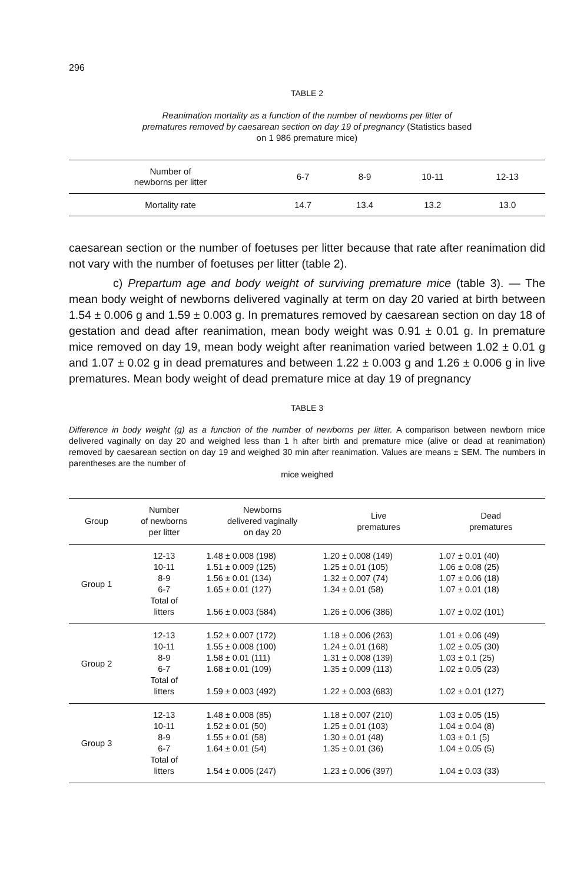296
TABLE 2
Reanimation mortality as a function of the number of newborns per litter of prematures removed by caesarean section on day 19 of pregnancy (Statistics based on 1 986 premature mice)
| Number of newborns per litter | 6-7 | 8-9 | 10-11 | 12-13 |
| Mortality rate | 14.7 | 13.4 | 13.2 | 13.0 |
caesarean section or the number of foetuses per litter because that rate after reanimation did not vary with the number of foetuses per litter (table 2).
c) Prepartum age and body weight of surviving premature mice (table 3). — The mean body weight of newborns delivered vaginally at term on day 20 varied at birth between 1.54 ± 0.006 g and 1.59 ± 0.003 g. In prematures removed by caesarean section on day 18 of gestation and dead after reanimation, mean body weight was 0.91 ± 0.01 g. In premature mice removed on day 19, mean body weight after reanimation varied between 1.02 ± 0.01 g and 1.07 ± 0.02 g in dead prematures and between 1.22 ± 0.003 g and 1.26 ± 0.006 g in live prematures. Mean body weight of dead premature mice at day 19 of pregnancy
TABLE 3
Difference in body weight (g) as a function of the number of newborns per litter. A comparison between newborn mice delivered vaginally on day 20 and weighed less than 1 h after birth and premature mice (alive or dead at reanimation) removed by caesarean section on day 19 and weighed 30 min after reanimation. Values are means ± SEM. The numbers in parentheses are the number of
mice weighed
| Group | Number of newborns per litter | Newborns delivered vaginally on day 20 | Live prematures | Dead prematures |
| --- | --- | --- | --- | --- |
| Group 1 | 12-13 10-11 8-9 6-7 Total of litters | 1.48 ± 0.008 (198) 1.51 ± 0.009 (125) 1.56 ± 0.01 (134) 1.65 ± 0.01 (127) 1.56 ± 0.003 (584) | 1.20 ± 0.008 (149) 1.25 ± 0.01 (105) 1.32 ± 0.007 (74) 1.34 ± 0.01 (58) 1.26 ± 0.006 (386) | 1.07 ± 0.01 (40) 1.06 ± 0.08 (25) 1.07 ± 0.06 (18) 1.07 ± 0.01 (18) 1.07 ± 0.02 (101) |
| Group 2 | 12-13 10-11 8-9 6-7 Total of litters | 1.52 ± 0.007 (172) 1.55 ± 0.008 (100) 1.58 ± 0.01 (111) 1.68 ± 0.01 (109) 1.59 ± 0.003 (492) | 1.18 ± 0.006 (263) 1.24 ± 0.01 (168) 1.31 ± 0.008 (139) 1.35 ± 0.009 (113) 1.22 ± 0.003 (683) | 1.01 ± 0.06 (49) 1.02 ± 0.05 (30) 1.03 ± 0.1 (25) 1.02 ± 0.05 (23) 1.02 ± 0.01 (127) |
| Group 3 | 12-13 10-11 8-9 6-7 Total of litters | 1.48 ± 0.008 (85) 1.52 ± 0.01 (50) 1.55 ± 0.01 (58) 1.64 ± 0.01 (54) 1.54 ± 0.006 (247) | 1.18 ± 0.007 (210) 1.25 ± 0.01 (103) 1.30 ± 0.01 (48) 1.35 ± 0.01 (36) 1.23 ± 0.006 (397) | 1.03 ± 0.05 (15) 1.04 ± 0.04 (8) 1.03 ± 0.1 (5) 1.04 ± 0.05 (5) 1.04 ± 0.03 (33) |